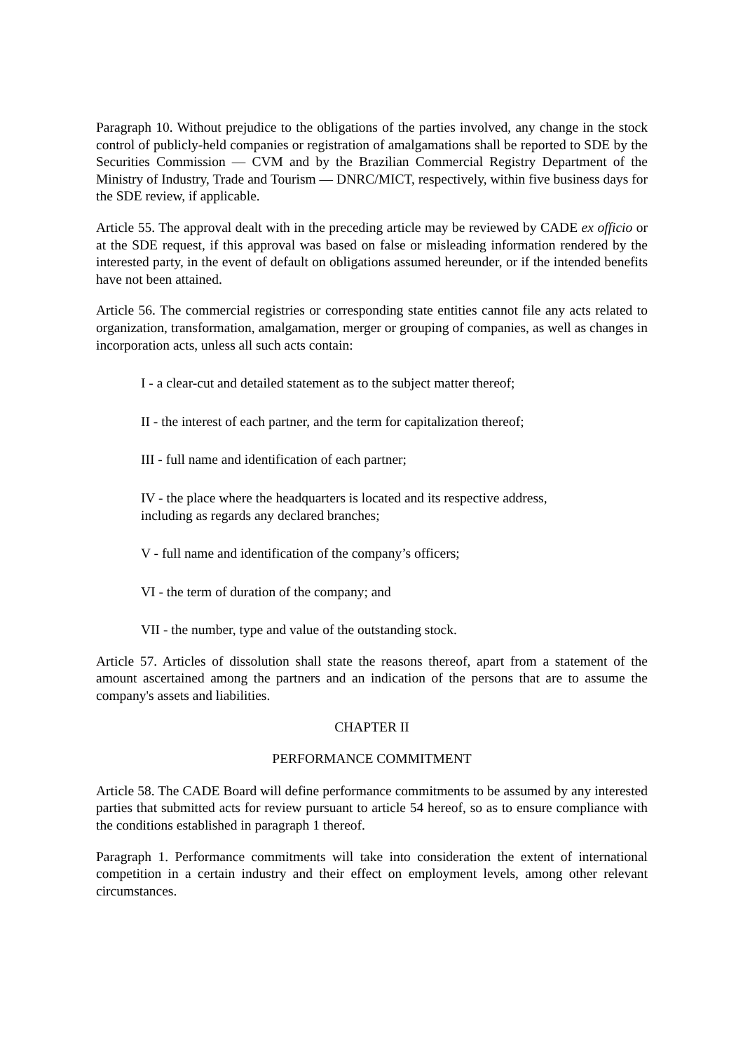Paragraph 10. Without prejudice to the obligations of the parties involved, any change in the stock control of publicly-held companies or registration of amalgamations shall be reported to SDE by the Securities Commission — CVM and by the Brazilian Commercial Registry Department of the Ministry of Industry, Trade and Tourism — DNRC/MICT, respectively, within five business days for the SDE review, if applicable.
Article 55. The approval dealt with in the preceding article may be reviewed by CADE ex officio or at the SDE request, if this approval was based on false or misleading information rendered by the interested party, in the event of default on obligations assumed hereunder, or if the intended benefits have not been attained.
Article 56. The commercial registries or corresponding state entities cannot file any acts related to organization, transformation, amalgamation, merger or grouping of companies, as well as changes in incorporation acts, unless all such acts contain:
I - a clear-cut and detailed statement as to the subject matter thereof;
II - the interest of each partner, and the term for capitalization thereof;
III - full name and identification of each partner;
IV - the place where the headquarters is located and its respective address,
including as regards any declared branches;
V - full name and identification of the company’s officers;
VI - the term of duration of the company; and
VII - the number, type and value of the outstanding stock.
Article 57. Articles of dissolution shall state the reasons thereof, apart from a statement of the amount ascertained among the partners and an indication of the persons that are to assume the company's assets and liabilities.
CHAPTER II
PERFORMANCE COMMITMENT
Article 58. The CADE Board will define performance commitments to be assumed by any interested parties that submitted acts for review pursuant to article 54 hereof, so as to ensure compliance with the conditions established in paragraph 1 thereof.
Paragraph 1. Performance commitments will take into consideration the extent of international competition in a certain industry and their effect on employment levels, among other relevant circumstances.